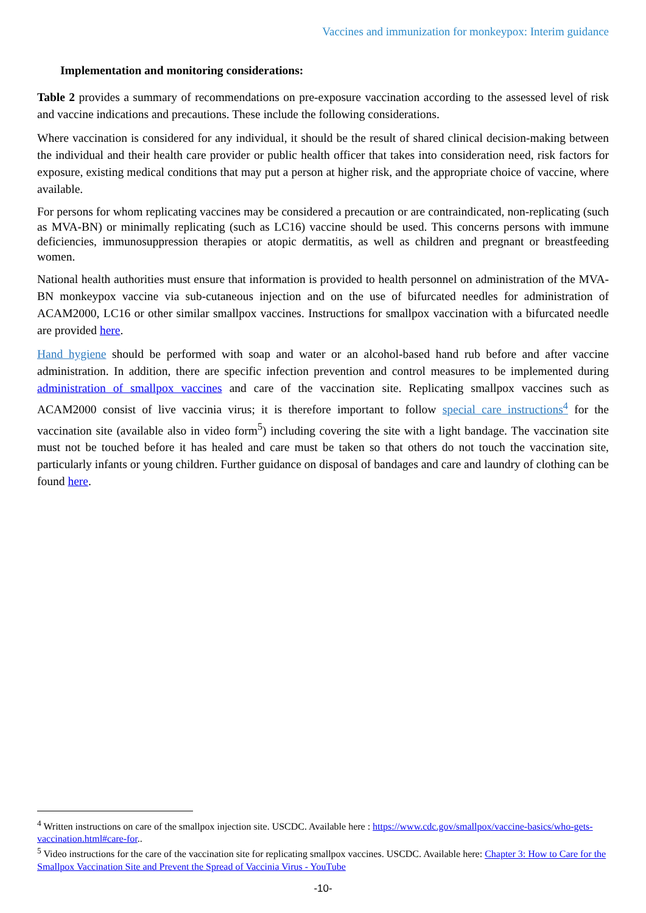Vaccines and immunization for monkeypox: Interim guidance
Implementation and monitoring considerations:
Table 2 provides a summary of recommendations on pre-exposure vaccination according to the assessed level of risk and vaccine indications and precautions. These include the following considerations.
Where vaccination is considered for any individual, it should be the result of shared clinical decision-making between the individual and their health care provider or public health officer that takes into consideration need, risk factors for exposure, existing medical conditions that may put a person at higher risk, and the appropriate choice of vaccine, where available.
For persons for whom replicating vaccines may be considered a precaution or are contraindicated, non-replicating (such as MVA-BN) or minimally replicating (such as LC16) vaccine should be used. This concerns persons with immune deficiencies, immunosuppression therapies or atopic dermatitis, as well as children and pregnant or breastfeeding women.
National health authorities must ensure that information is provided to health personnel on administration of the MVA-BN monkeypox vaccine via sub-cutaneous injection and on the use of bifurcated needles for administration of ACAM2000, LC16 or other similar smallpox vaccines. Instructions for smallpox vaccination with a bifurcated needle are provided here.
Hand hygiene should be performed with soap and water or an alcohol-based hand rub before and after vaccine administration. In addition, there are specific infection prevention and control measures to be implemented during administration of smallpox vaccines and care of the vaccination site. Replicating smallpox vaccines such as ACAM2000 consist of live vaccinia virus; it is therefore important to follow special care instructions<sup>4</sup> for the vaccination site (available also in video form<sup>5</sup>) including covering the site with a light bandage. The vaccination site must not be touched before it has healed and care must be taken so that others do not touch the vaccination site, particularly infants or young children. Further guidance on disposal of bandages and care and laundry of clothing can be found here.
<sup>4</sup> Written instructions on care of the smallpox injection site. USCDC. Available here : https://www.cdc.gov/smallpox/vaccine-basics/who-gets-vaccination.html#care-for..
<sup>5</sup> Video instructions for the care of the vaccination site for replicating smallpox vaccines. USCDC. Available here: Chapter 3: How to Care for the Smallpox Vaccination Site and Prevent the Spread of Vaccinia Virus - YouTube
-10-